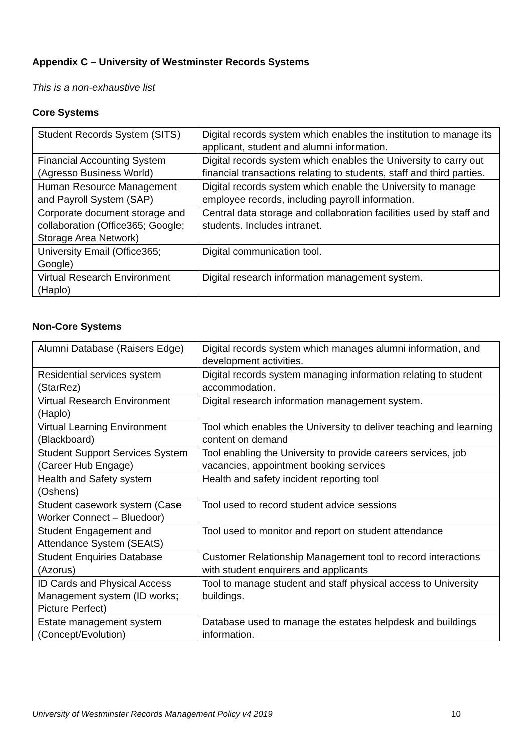Appendix C – University of Westminster Records Systems
This is a non-exhaustive list
Core Systems
| Student Records System (SITS) | Digital records system which enables the institution to manage its applicant, student and alumni information. |
| Financial Accounting System (Agresso Business World) | Digital records system which enables the University to carry out financial transactions relating to students, staff and third parties. |
| Human Resource Management and Payroll System (SAP) | Digital records system which enable the University to manage employee records, including payroll information. |
| Corporate document storage and collaboration (Office365; Google; Storage Area Network) | Central data storage and collaboration facilities used by staff and students. Includes intranet. |
| University Email (Office365; Google) | Digital communication tool. |
| Virtual Research Environment (Haplo) | Digital research information management system. |
Non-Core Systems
| Alumni Database (Raisers Edge) | Digital records system which manages alumni information, and development activities. |
| Residential services system (StarRez) | Digital records system managing information relating to student accommodation. |
| Virtual Research Environment (Haplo) | Digital research information management system. |
| Virtual Learning Environment (Blackboard) | Tool which enables the University to deliver teaching and learning content on demand |
| Student Support Services System (Career Hub Engage) | Tool enabling the University to provide careers services, job vacancies, appointment booking services |
| Health and Safety system (Oshens) | Health and safety incident reporting tool |
| Student casework system (Case Worker Connect – Bluedoor) | Tool used to record student advice sessions |
| Student Engagement and Attendance System (SEAtS) | Tool used to monitor and report on student attendance |
| Student Enquiries Database (Azorus) | Customer Relationship Management tool to record interactions with student enquirers and applicants |
| ID Cards and Physical Access Management system (ID works; Picture Perfect) | Tool to manage student and staff physical access to University buildings. |
| Estate management system (Concept/Evolution) | Database used to manage the estates helpdesk and buildings information. |
University of Westminster Records Management Policy v4 2019 10